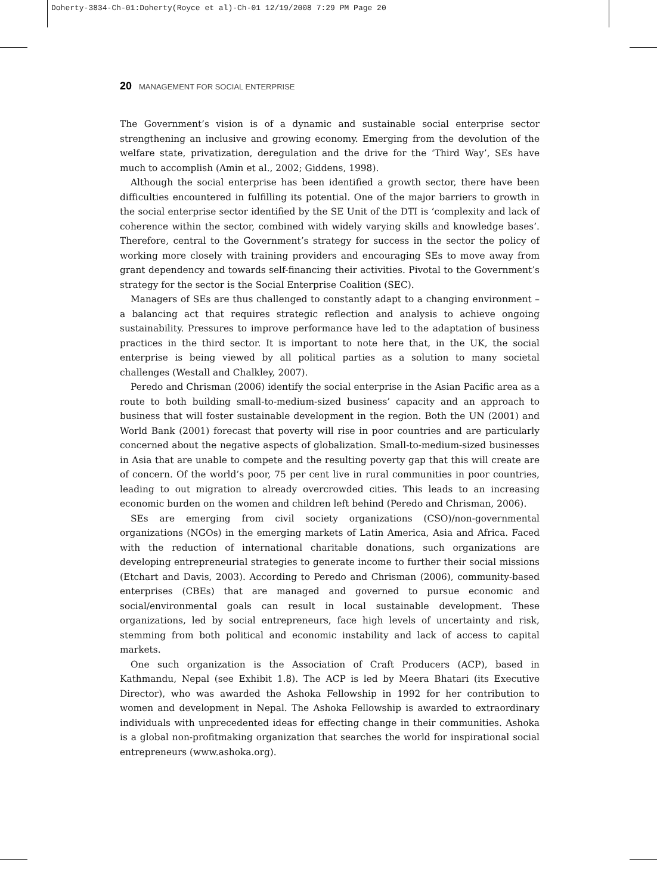Doherty-3834-Ch-01:Doherty(Royce et al)-Ch-01 12/19/2008 7:29 PM Page 20
20 MANAGEMENT FOR SOCIAL ENTERPRISE
The Government’s vision is of a dynamic and sustainable social enterprise sector strengthening an inclusive and growing economy. Emerging from the devolution of the welfare state, privatization, deregulation and the drive for the ‘Third Way’, SEs have much to accomplish (Amin et al., 2002; Giddens, 1998).
Although the social enterprise has been identified a growth sector, there have been difficulties encountered in fulfilling its potential. One of the major barriers to growth in the social enterprise sector identified by the SE Unit of the DTI is ‘complexity and lack of coherence within the sector, combined with widely varying skills and knowledge bases’. Therefore, central to the Government’s strategy for success in the sector the policy of working more closely with training providers and encouraging SEs to move away from grant dependency and towards self-financing their activities. Pivotal to the Government’s strategy for the sector is the Social Enterprise Coalition (SEC).
Managers of SEs are thus challenged to constantly adapt to a changing environment – a balancing act that requires strategic reflection and analysis to achieve ongoing sustainability. Pressures to improve performance have led to the adaptation of business practices in the third sector. It is important to note here that, in the UK, the social enterprise is being viewed by all political parties as a solution to many societal challenges (Westall and Chalkley, 2007).
Peredo and Chrisman (2006) identify the social enterprise in the Asian Pacific area as a route to both building small-to-medium-sized business’ capacity and an approach to business that will foster sustainable development in the region. Both the UN (2001) and World Bank (2001) forecast that poverty will rise in poor countries and are particularly concerned about the negative aspects of globalization. Small-to-medium-sized businesses in Asia that are unable to compete and the resulting poverty gap that this will create are of concern. Of the world’s poor, 75 per cent live in rural communities in poor countries, leading to out migration to already overcrowded cities. This leads to an increasing economic burden on the women and children left behind (Peredo and Chrisman, 2006).
SEs are emerging from civil society organizations (CSO)/non-governmental organizations (NGOs) in the emerging markets of Latin America, Asia and Africa. Faced with the reduction of international charitable donations, such organizations are developing entrepreneurial strategies to generate income to further their social missions (Etchart and Davis, 2003). According to Peredo and Chrisman (2006), community-based enterprises (CBEs) that are managed and governed to pursue economic and social/environmental goals can result in local sustainable development. These organizations, led by social entrepreneurs, face high levels of uncertainty and risk, stemming from both political and economic instability and lack of access to capital markets.
One such organization is the Association of Craft Producers (ACP), based in Kathmandu, Nepal (see Exhibit 1.8). The ACP is led by Meera Bhatari (its Executive Director), who was awarded the Ashoka Fellowship in 1992 for her contribution to women and development in Nepal. The Ashoka Fellowship is awarded to extraordinary individuals with unprecedented ideas for effecting change in their communities. Ashoka is a global non-profitmaking organization that searches the world for inspirational social entrepreneurs (www.ashoka.org).